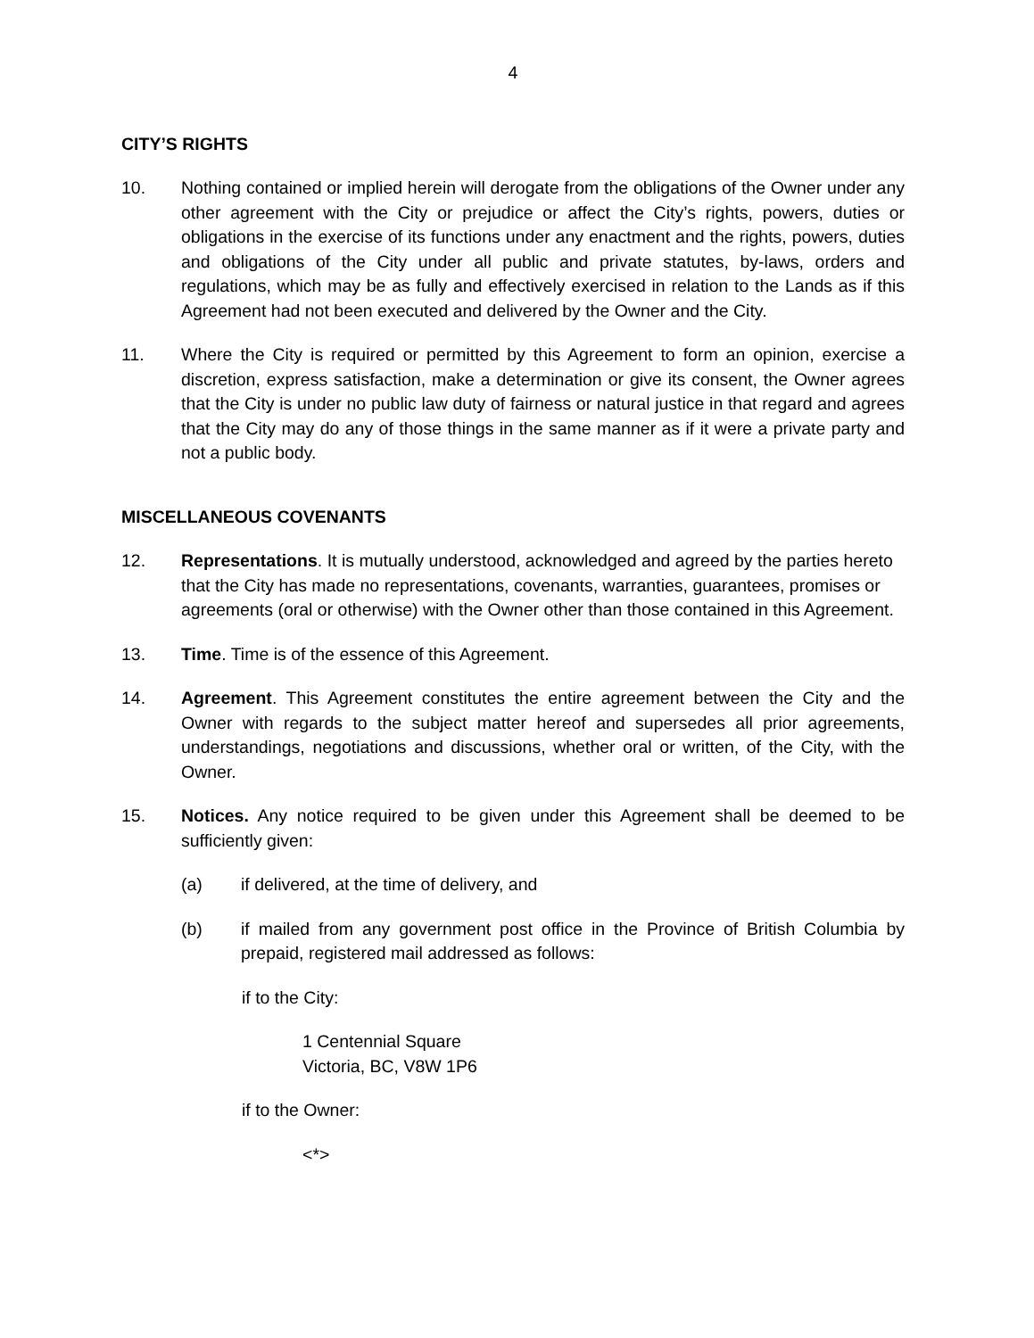4
CITY’S RIGHTS
10. Nothing contained or implied herein will derogate from the obligations of the Owner under any other agreement with the City or prejudice or affect the City’s rights, powers, duties or obligations in the exercise of its functions under any enactment and the rights, powers, duties and obligations of the City under all public and private statutes, by-laws, orders and regulations, which may be as fully and effectively exercised in relation to the Lands as if this Agreement had not been executed and delivered by the Owner and the City.
11. Where the City is required or permitted by this Agreement to form an opinion, exercise a discretion, express satisfaction, make a determination or give its consent, the Owner agrees that the City is under no public law duty of fairness or natural justice in that regard and agrees that the City may do any of those things in the same manner as if it were a private party and not a public body.
MISCELLANEOUS COVENANTS
12. Representations. It is mutually understood, acknowledged and agreed by the parties hereto that the City has made no representations, covenants, warranties, guarantees, promises or agreements (oral or otherwise) with the Owner other than those contained in this Agreement.
13. Time. Time is of the essence of this Agreement.
14. Agreement. This Agreement constitutes the entire agreement between the City and the Owner with regards to the subject matter hereof and supersedes all prior agreements, understandings, negotiations and discussions, whether oral or written, of the City, with the Owner.
15. Notices. Any notice required to be given under this Agreement shall be deemed to be sufficiently given:
(a) if delivered, at the time of delivery, and
(b) if mailed from any government post office in the Province of British Columbia by prepaid, registered mail addressed as follows:
if to the City:
1 Centennial Square
Victoria, BC, V8W 1P6
if to the Owner:
<*>